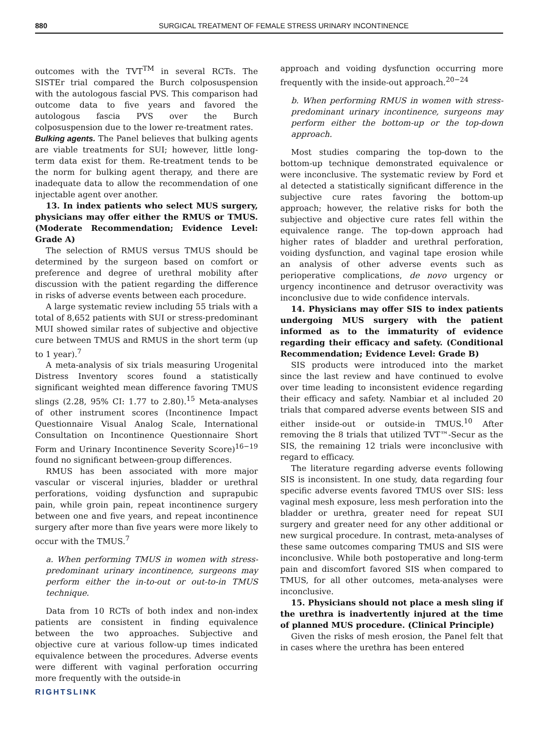880 SURGICAL TREATMENT OF FEMALE STRESS URINARY INCONTINENCE
outcomes with the TVT<sup>TM</sup> in several RCTs. The SISTEr trial compared the Burch colposuspension with the autologous fascial PVS. This comparison had outcome data to five years and favored the autologous fascia PVS over the Burch colposuspension due to the lower re-treatment rates.
Bulking agents. The Panel believes that bulking agents are viable treatments for SUI; however, little long-term data exist for them. Re-treatment tends to be the norm for bulking agent therapy, and there are inadequate data to allow the recommendation of one injectable agent over another.
13. In index patients who select MUS surgery, physicians may offer either the RMUS or TMUS. (Moderate Recommendation; Evidence Level: Grade A)
The selection of RMUS versus TMUS should be determined by the surgeon based on comfort or preference and degree of urethral mobility after discussion with the patient regarding the difference in risks of adverse events between each procedure.
A large systematic review including 55 trials with a total of 8,652 patients with SUI or stress-predominant MUI showed similar rates of subjective and objective cure between TMUS and RMUS in the short term (up to 1 year).<sup>7</sup>
A meta-analysis of six trials measuring Urogenital Distress Inventory scores found a statistically significant weighted mean difference favoring TMUS slings (2.28, 95% CI: 1.77 to 2.80).<sup>15</sup> Meta-analyses of other instrument scores (Incontinence Impact Questionnaire Visual Analog Scale, International Consultation on Incontinence Questionnaire Short Form and Urinary Incontinence Severity Score)<sup>16−19</sup> found no significant between-group differences.
RMUS has been associated with more major vascular or visceral injuries, bladder or urethral perforations, voiding dysfunction and suprapubic pain, while groin pain, repeat incontinence surgery between one and five years, and repeat incontinence surgery after more than five years were more likely to occur with the TMUS.<sup>7</sup>
a. When performing TMUS in women with stress-predominant urinary incontinence, surgeons may perform either the in-to-out or out-to-in TMUS technique.
Data from 10 RCTs of both index and non-index patients are consistent in finding equivalence between the two approaches. Subjective and objective cure at various follow-up times indicated equivalence between the procedures. Adverse events were different with vaginal perforation occurring more frequently with the outside-in
approach and voiding dysfunction occurring more frequently with the inside-out approach.<sup>20−24</sup>
b. When performing RMUS in women with stress-predominant urinary incontinence, surgeons may perform either the bottom-up or the top-down approach.
Most studies comparing the top-down to the bottom-up technique demonstrated equivalence or were inconclusive. The systematic review by Ford et al detected a statistically significant difference in the subjective cure rates favoring the bottom-up approach; however, the relative risks for both the subjective and objective cure rates fell within the equivalence range. The top-down approach had higher rates of bladder and urethral perforation, voiding dysfunction, and vaginal tape erosion while an analysis of other adverse events such as perioperative complications, de novo urgency or urgency incontinence and detrusor overactivity was inconclusive due to wide confidence intervals.
14. Physicians may offer SIS to index patients undergoing MUS surgery with the patient informed as to the immaturity of evidence regarding their efficacy and safety. (Conditional Recommendation; Evidence Level: Grade B)
SIS products were introduced into the market since the last review and have continued to evolve over time leading to inconsistent evidence regarding their efficacy and safety. Nambiar et al included 20 trials that compared adverse events between SIS and either inside-out or outside-in TMUS.<sup>10</sup> After removing the 8 trials that utilized TVT™-Secur as the SIS, the remaining 12 trials were inconclusive with regard to efficacy.
The literature regarding adverse events following SIS is inconsistent. In one study, data regarding four specific adverse events favored TMUS over SIS: less vaginal mesh exposure, less mesh perforation into the bladder or urethra, greater need for repeat SUI surgery and greater need for any other additional or new surgical procedure. In contrast, meta-analyses of these same outcomes comparing TMUS and SIS were inconclusive. While both postoperative and long-term pain and discomfort favored SIS when compared to TMUS, for all other outcomes, meta-analyses were inconclusive.
15. Physicians should not place a mesh sling if the urethra is inadvertently injured at the time of planned MUS procedure. (Clinical Principle)
Given the risks of mesh erosion, the Panel felt that in cases where the urethra has been entered
RIGHTSLINK